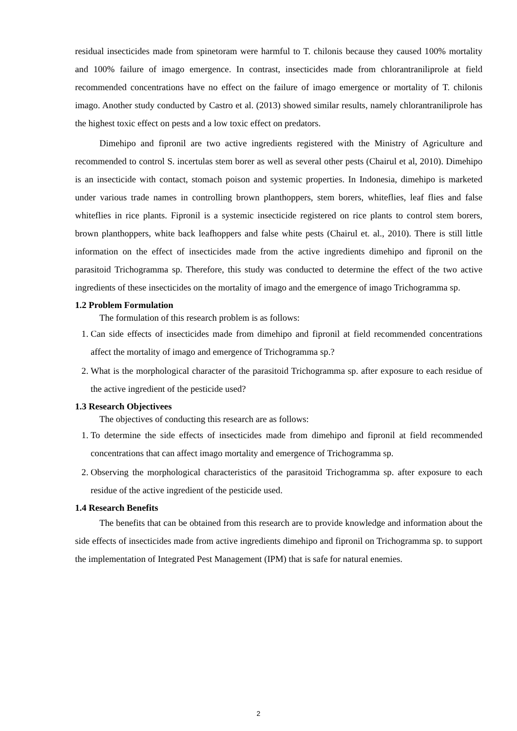residual insecticides made from spinetoram were harmful to T. chilonis because they caused 100% mortality and 100% failure of imago emergence. In contrast, insecticides made from chlorantraniliprole at field recommended concentrations have no effect on the failure of imago emergence or mortality of T. chilonis imago. Another study conducted by Castro et al. (2013) showed similar results, namely chlorantraniliprole has the highest toxic effect on pests and a low toxic effect on predators.
Dimehipo and fipronil are two active ingredients registered with the Ministry of Agriculture and recommended to control S. incertulas stem borer as well as several other pests (Chairul et al, 2010). Dimehipo is an insecticide with contact, stomach poison and systemic properties. In Indonesia, dimehipo is marketed under various trade names in controlling brown planthoppers, stem borers, whiteflies, leaf flies and false whiteflies in rice plants. Fipronil is a systemic insecticide registered on rice plants to control stem borers, brown planthoppers, white back leafhoppers and false white pests (Chairul et. al., 2010). There is still little information on the effect of insecticides made from the active ingredients dimehipo and fipronil on the parasitoid Trichogramma sp. Therefore, this study was conducted to determine the effect of the two active ingredients of these insecticides on the mortality of imago and the emergence of imago Trichogramma sp.
1.2 Problem Formulation
The formulation of this research problem is as follows:
1. Can side effects of insecticides made from dimehipo and fipronil at field recommended concentrations affect the mortality of imago and emergence of Trichogramma sp.?
2. What is the morphological character of the parasitoid Trichogramma sp. after exposure to each residue of the active ingredient of the pesticide used?
1.3 Research Objectivees
The objectives of conducting this research are as follows:
1. To determine the side effects of insecticides made from dimehipo and fipronil at field recommended concentrations that can affect imago mortality and emergence of Trichogramma sp.
2. Observing the morphological characteristics of the parasitoid Trichogramma sp. after exposure to each residue of the active ingredient of the pesticide used.
1.4 Research Benefits
The benefits that can be obtained from this research are to provide knowledge and information about the side effects of insecticides made from active ingredients dimehipo and fipronil on Trichogramma sp. to support the implementation of Integrated Pest Management (IPM) that is safe for natural enemies.
2